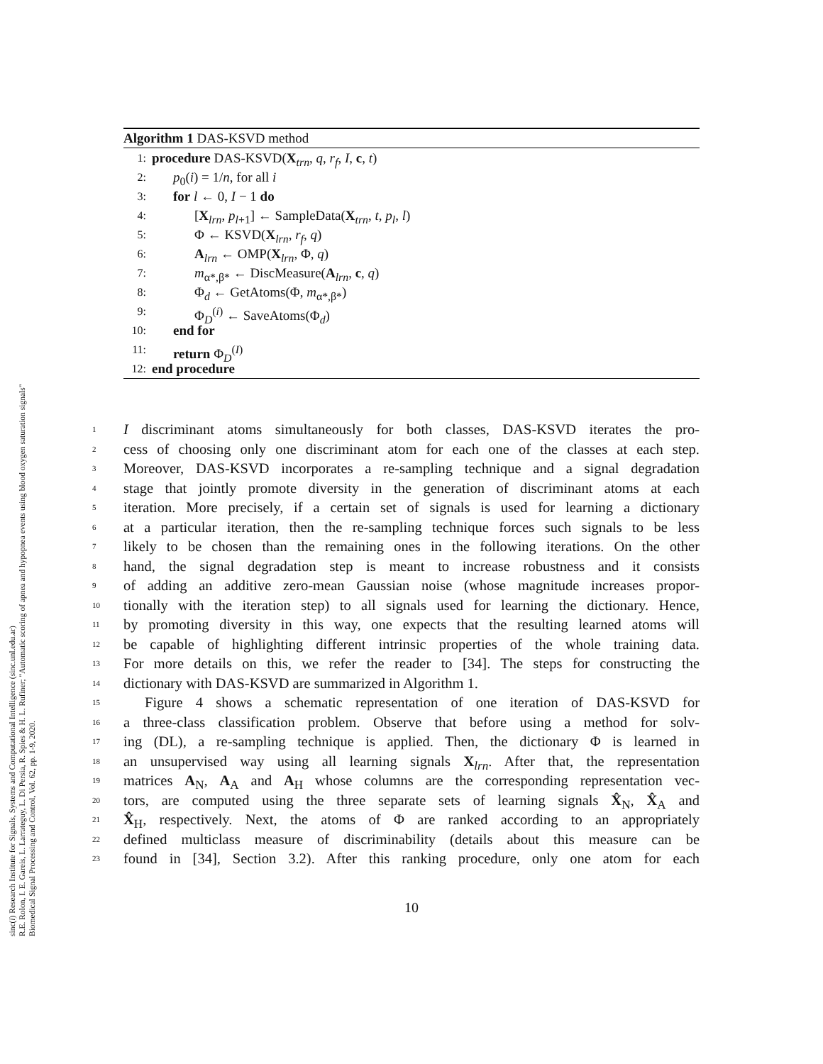sinc(i) Research Institute for Signals, Systems and Computational Intelligence (sinc.unl.edu.ar)
R.E. Rolon, I. E. Gareis, L. Larrateguy, L. Di Persia, R. Spies & H. L. Rufiner; "Automatic scoring of apnea and hypopnea events using blood oxygen saturation signals"
Biomedical Signal Processing and Control, Vol. 62, pp. 1-9, 2020.
Algorithm 1 DAS-KSVD method
1: procedure DAS-KSVD(X<sub>trn</sub>, q, r<sub>f</sub>, I, c, t)
2: p<sub>0</sub>(i) = 1/n, for all i
3: for l ← 0, I − 1 do
4: [X<sub>lrn</sub>, p<sub>l+1</sub>] ← SampleData(X<sub>trn</sub>, t, p<sub>l</sub>, l)
5: Φ ← KSVD(X<sub>lrn</sub>, r<sub>f</sub>, q)
6: A<sub>lrn</sub> ← OMP(X<sub>lrn</sub>, Φ, q)
7: m<sub>α*,β*</sub> ← DiscMeasure(A<sub>lrn</sub>, c, q)
8: Φ<sub>d</sub> ← GetAtoms(Φ, m<sub>α*,β*</sub>)
9: Φ<sub>D</sub><sup>(i)</sup> ← SaveAtoms(Φ<sub>d</sub>)
10: end for
11: return Φ<sub>D</sub><sup>(I)</sup>
12: end procedure
1 I discriminant atoms simultaneously for both classes, DAS-KSVD iterates the pro-
2 cess of choosing only one discriminant atom for each one of the classes at each step.
3 Moreover, DAS-KSVD incorporates a re-sampling technique and a signal degradation
4 stage that jointly promote diversity in the generation of discriminant atoms at each
5 iteration. More precisely, if a certain set of signals is used for learning a dictionary
6 at a particular iteration, then the re-sampling technique forces such signals to be less
7 likely to be chosen than the remaining ones in the following iterations. On the other
8 hand, the signal degradation step is meant to increase robustness and it consists
9 of adding an additive zero-mean Gaussian noise (whose magnitude increases propor-
10 tionally with the iteration step) to all signals used for learning the dictionary. Hence,
11 by promoting diversity in this way, one expects that the resulting learned atoms will
12 be capable of highlighting different intrinsic properties of the whole training data.
13 For more details on this, we refer the reader to [34]. The steps for constructing the
14 dictionary with DAS-KSVD are summarized in Algorithm 1.
15 Figure 4 shows a schematic representation of one iteration of DAS-KSVD for
16 a three-class classification problem. Observe that before using a method for solv-
17 ing (DL), a re-sampling technique is applied. Then, the dictionary Φ is learned in
18 an unsupervised way using all learning signals X<sub>lrn</sub>. After that, the representation
19 matrices A<sub>N</sub>, A<sub>A</sub> and A<sub>H</sub> whose columns are the corresponding representation vec-
20 tors, are computed using the three separate sets of learning signals X̂<sub>N</sub>, X̂<sub>A</sub> and
21 X̂<sub>H</sub>, respectively. Next, the atoms of Φ are ranked according to an appropriately
22 defined multiclass measure of discriminability (details about this measure can be
23 found in [34], Section 3.2). After this ranking procedure, only one atom for each
10